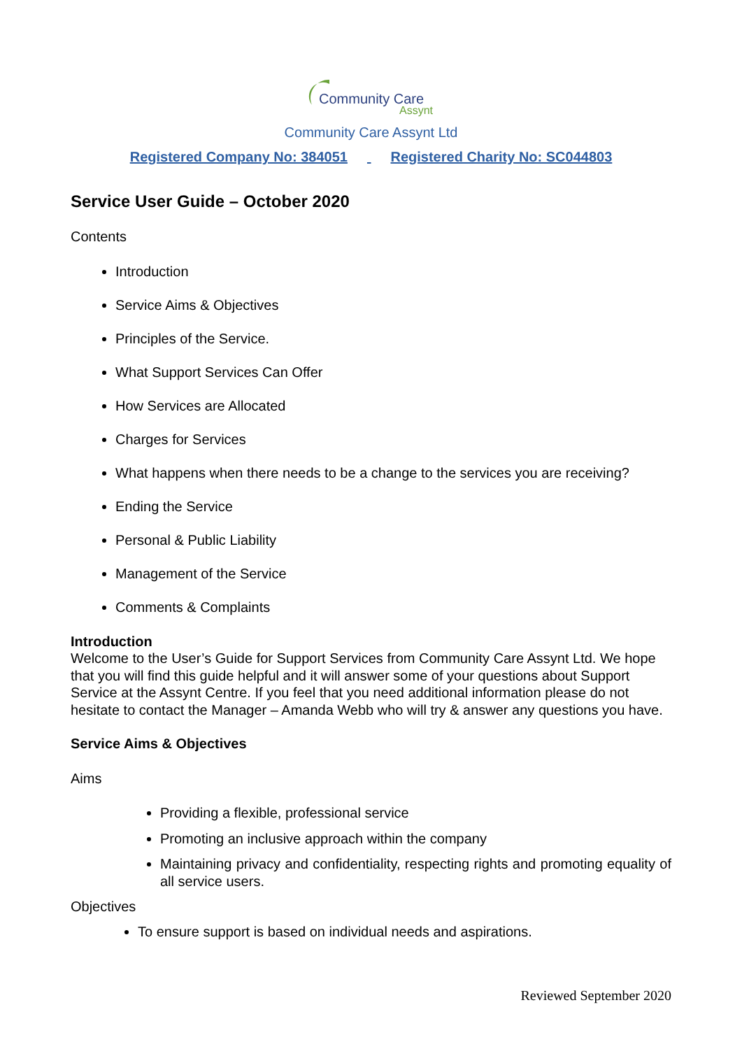Community Care
Assynt
Community Care Assynt Ltd
Registered Company No: 384051 Registered Charity No: SC044803
Service User Guide – October 2020
Contents
Introduction
Service Aims & Objectives
Principles of the Service.
What Support Services Can Offer
How Services are Allocated
Charges for Services
What happens when there needs to be a change to the services you are receiving?
Ending the Service
Personal & Public Liability
Management of the Service
Comments & Complaints
Introduction
Welcome to the User’s Guide for Support Services from Community Care Assynt Ltd. We hope that you will find this guide helpful and it will answer some of your questions about Support Service at the Assynt Centre. If you feel that you need additional information please do not hesitate to contact the Manager – Amanda Webb who will try & answer any questions you have.
Service Aims & Objectives
Aims
Providing a flexible, professional service
Promoting an inclusive approach within the company
Maintaining privacy and confidentiality, respecting rights and promoting equality of all service users.
Objectives
To ensure support is based on individual needs and aspirations.
Reviewed September 2020